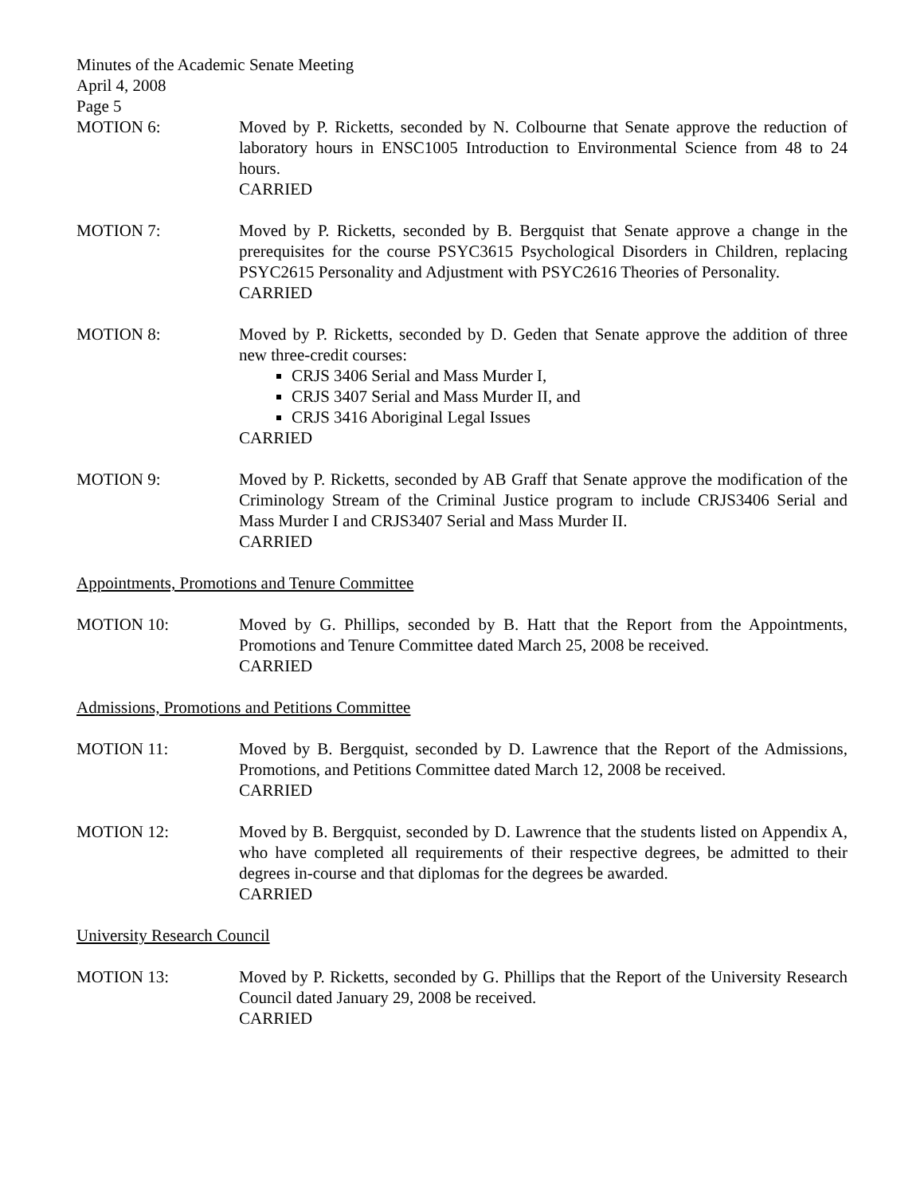Minutes of the Academic Senate Meeting
April 4, 2008
Page 5
MOTION 6: Moved by P. Ricketts, seconded by N. Colbourne that Senate approve the reduction of laboratory hours in ENSC1005 Introduction to Environmental Science from 48 to 24 hours.
CARRIED
MOTION 7: Moved by P. Ricketts, seconded by B. Bergquist that Senate approve a change in the prerequisites for the course PSYC3615 Psychological Disorders in Children, replacing PSYC2615 Personality and Adjustment with PSYC2616 Theories of Personality.
CARRIED
MOTION 8: Moved by P. Ricketts, seconded by D. Geden that Senate approve the addition of three new three-credit courses:
CRJS 3406 Serial and Mass Murder I,
CRJS 3407 Serial and Mass Murder II, and
CRJS 3416 Aboriginal Legal Issues
CARRIED
MOTION 9: Moved by P. Ricketts, seconded by AB Graff that Senate approve the modification of the Criminology Stream of the Criminal Justice program to include CRJS3406 Serial and Mass Murder I and CRJS3407 Serial and Mass Murder II.
CARRIED
Appointments, Promotions and Tenure Committee
MOTION 10: Moved by G. Phillips, seconded by B. Hatt that the Report from the Appointments, Promotions and Tenure Committee dated March 25, 2008 be received.
CARRIED
Admissions, Promotions and Petitions Committee
MOTION 11: Moved by B. Bergquist, seconded by D. Lawrence that the Report of the Admissions, Promotions, and Petitions Committee dated March 12, 2008 be received.
CARRIED
MOTION 12: Moved by B. Bergquist, seconded by D. Lawrence that the students listed on Appendix A, who have completed all requirements of their respective degrees, be admitted to their degrees in-course and that diplomas for the degrees be awarded.
CARRIED
University Research Council
MOTION 13: Moved by P. Ricketts, seconded by G. Phillips that the Report of the University Research Council dated January 29, 2008 be received.
CARRIED